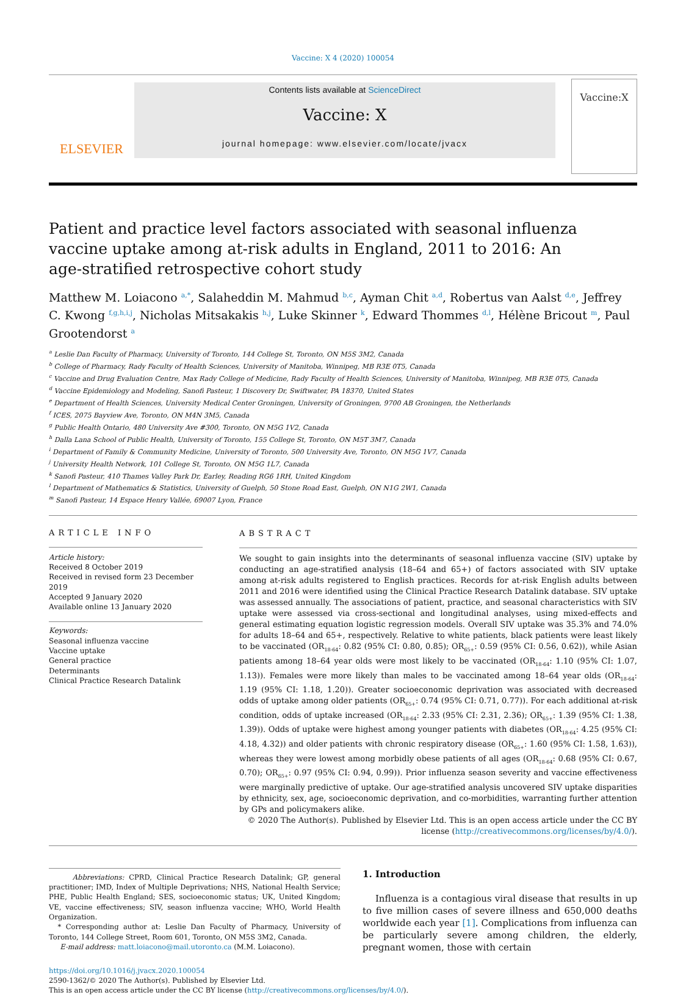Vaccine: X 4 (2020) 100054
ELSEVIER
Contents lists available at ScienceDirect
Vaccine: X
journal homepage: www.elsevier.com/locate/jvacx
Vaccine:X
Patient and practice level factors associated with seasonal influenza vaccine uptake among at-risk adults in England, 2011 to 2016: An age-stratified retrospective cohort study
Matthew M. Loiacono <sup>a,*</sup>, Salaheddin M. Mahmud <sup>b,c</sup>, Ayman Chit <sup>a,d</sup>, Robertus van Aalst <sup>d,e</sup>, Jeffrey C. Kwong <sup>f,g,h,i,j</sup>, Nicholas Mitsakakis <sup>h,j</sup>, Luke Skinner <sup>k</sup>, Edward Thommes <sup>d,l</sup>, Hélène Bricout <sup>m</sup>, Paul Grootendorst <sup>a</sup>
<sup>a</sup> Leslie Dan Faculty of Pharmacy, University of Toronto, 144 College St, Toronto, ON M5S 3M2, Canada
<sup>b</sup> College of Pharmacy, Rady Faculty of Health Sciences, University of Manitoba, Winnipeg, MB R3E 0T5, Canada
<sup>c</sup> Vaccine and Drug Evaluation Centre, Max Rady College of Medicine, Rady Faculty of Health Sciences, University of Manitoba, Winnipeg, MB R3E 0T5, Canada
<sup>d</sup> Vaccine Epidemiology and Modeling, Sanofi Pasteur, 1 Discovery Dr, Swiftwater, PA 18370, United States
<sup>e</sup> Department of Health Sciences, University Medical Center Groningen, University of Groningen, 9700 AB Groningen, the Netherlands
<sup>f</sup> ICES, 2075 Bayview Ave, Toronto, ON M4N 3M5, Canada
<sup>g</sup> Public Health Ontario, 480 University Ave #300, Toronto, ON M5G 1V2, Canada
<sup>h</sup> Dalla Lana School of Public Health, University of Toronto, 155 College St, Toronto, ON M5T 3M7, Canada
<sup>i</sup> Department of Family & Community Medicine, University of Toronto, 500 University Ave, Toronto, ON M5G 1V7, Canada
<sup>j</sup> University Health Network, 101 College St, Toronto, ON M5G 1L7, Canada
<sup>k</sup> Sanofi Pasteur, 410 Thames Valley Park Dr, Earley, Reading RG6 1RH, United Kingdom
<sup>l</sup> Department of Mathematics & Statistics, University of Guelph, 50 Stone Road East, Guelph, ON N1G 2W1, Canada
<sup>m</sup> Sanofi Pasteur, 14 Espace Henry Vallée, 69007 Lyon, France
ARTICLE INFO
Article history:
Received 8 October 2019
Received in revised form 23 December 2019
Accepted 9 January 2020
Available online 13 January 2020
Keywords:
Seasonal influenza vaccine
Vaccine uptake
General practice
Determinants
Clinical Practice Research Datalink
ABSTRACT
We sought to gain insights into the determinants of seasonal influenza vaccine (SIV) uptake by conducting an age-stratified analysis (18–64 and 65+) of factors associated with SIV uptake among at-risk adults registered to English practices. Records for at-risk English adults between 2011 and 2016 were identified using the Clinical Practice Research Datalink database. SIV uptake was assessed annually. The associations of patient, practice, and seasonal characteristics with SIV uptake were assessed via cross-sectional and longitudinal analyses, using mixed-effects and general estimating equation logistic regression models. Overall SIV uptake was 35.3% and 74.0% for adults 18–64 and 65+, respectively. Relative to white patients, black patients were least likely to be vaccinated (OR<sub>18-64</sub>: 0.82 (95% CI: 0.80, 0.85); OR<sub>65+</sub>: 0.59 (95% CI: 0.56, 0.62)), while Asian patients among 18–64 year olds were most likely to be vaccinated (OR<sub>18-64</sub>: 1.10 (95% CI: 1.07, 1.13)). Females were more likely than males to be vaccinated among 18–64 year olds (OR<sub>18-64</sub>: 1.19 (95% CI: 1.18, 1.20)). Greater socioeconomic deprivation was associated with decreased odds of uptake among older patients (OR<sub>65+</sub>: 0.74 (95% CI: 0.71, 0.77)). For each additional at-risk condition, odds of uptake increased (OR<sub>18-64</sub>: 2.33 (95% CI: 2.31, 2.36); OR<sub>65+</sub>: 1.39 (95% CI: 1.38, 1.39)). Odds of uptake were highest among younger patients with diabetes (OR<sub>18-64</sub>: 4.25 (95% CI: 4.18, 4.32)) and older patients with chronic respiratory disease (OR<sub>65+</sub>: 1.60 (95% CI: 1.58, 1.63)), whereas they were lowest among morbidly obese patients of all ages (OR<sub>18-64</sub>: 0.68 (95% CI: 0.67, 0.70); OR<sub>65+</sub>: 0.97 (95% CI: 0.94, 0.99)). Prior influenza season severity and vaccine effectiveness were marginally predictive of uptake. Our age-stratified analysis uncovered SIV uptake disparities by ethnicity, sex, age, socioeconomic deprivation, and co-morbidities, warranting further attention by GPs and policymakers alike.
© 2020 The Author(s). Published by Elsevier Ltd. This is an open access article under the CC BY license (http://creativecommons.org/licenses/by/4.0/).
Abbreviations: CPRD, Clinical Practice Research Datalink; GP, general practitioner; IMD, Index of Multiple Deprivations; NHS, National Health Service; PHE, Public Health England; SES, socioeconomic status; UK, United Kingdom; VE, vaccine effectiveness; SIV, season influenza vaccine; WHO, World Health Organization.
* Corresponding author at: Leslie Dan Faculty of Pharmacy, University of Toronto, 144 College Street, Room 601, Toronto, ON M5S 3M2, Canada.
E-mail address: matt.loiacono@mail.utoronto.ca (M.M. Loiacono).
1. Introduction
Influenza is a contagious viral disease that results in up to five million cases of severe illness and 650,000 deaths worldwide each year [1]. Complications from influenza can be particularly severe among children, the elderly, pregnant women, those with certain
https://doi.org/10.1016/j.jvacx.2020.100054
2590-1362/© 2020 The Author(s). Published by Elsevier Ltd.
This is an open access article under the CC BY license (http://creativecommons.org/licenses/by/4.0/).